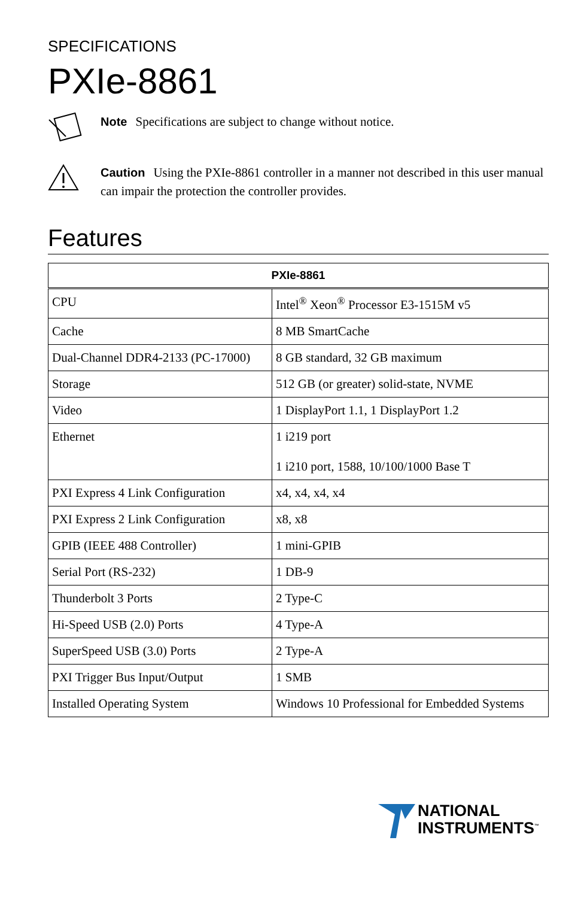SPECIFICATIONS
PXIe-8861
Note Specifications are subject to change without notice.
Caution Using the PXIe-8861 controller in a manner not described in this user manual can impair the protection the controller provides.
Features
| PXIe-8861 | |
| --- | --- |
| CPU | Intel<sup>®</sup> Xeon<sup>®</sup> Processor E3-1515M v5 |
| Cache | 8 MB SmartCache |
| Dual-Channel DDR4-2133 (PC-17000) | 8 GB standard, 32 GB maximum |
| Storage | 512 GB (or greater) solid-state, NVME |
| Video | 1 DisplayPort 1.1, 1 DisplayPort 1.2 |
| Ethernet | 1 i219 port 1 i210 port, 1588, 10/100/1000 Base T |
| PXI Express 4 Link Configuration | x4, x4, x4, x4 |
| PXI Express 2 Link Configuration | x8, x8 |
| GPIB (IEEE 488 Controller) | 1 mini-GPIB |
| Serial Port (RS-232) | 1 DB-9 |
| Thunderbolt 3 Ports | 2 Type-C |
| Hi-Speed USB (2.0) Ports | 4 Type-A |
| SuperSpeed USB (3.0) Ports | 2 Type-A |
| PXI Trigger Bus Input/Output | 1 SMB |
| Installed Operating System | Windows 10 Professional for Embedded Systems |
NATIONAL
INSTRUMENTS<sup>™</sup>